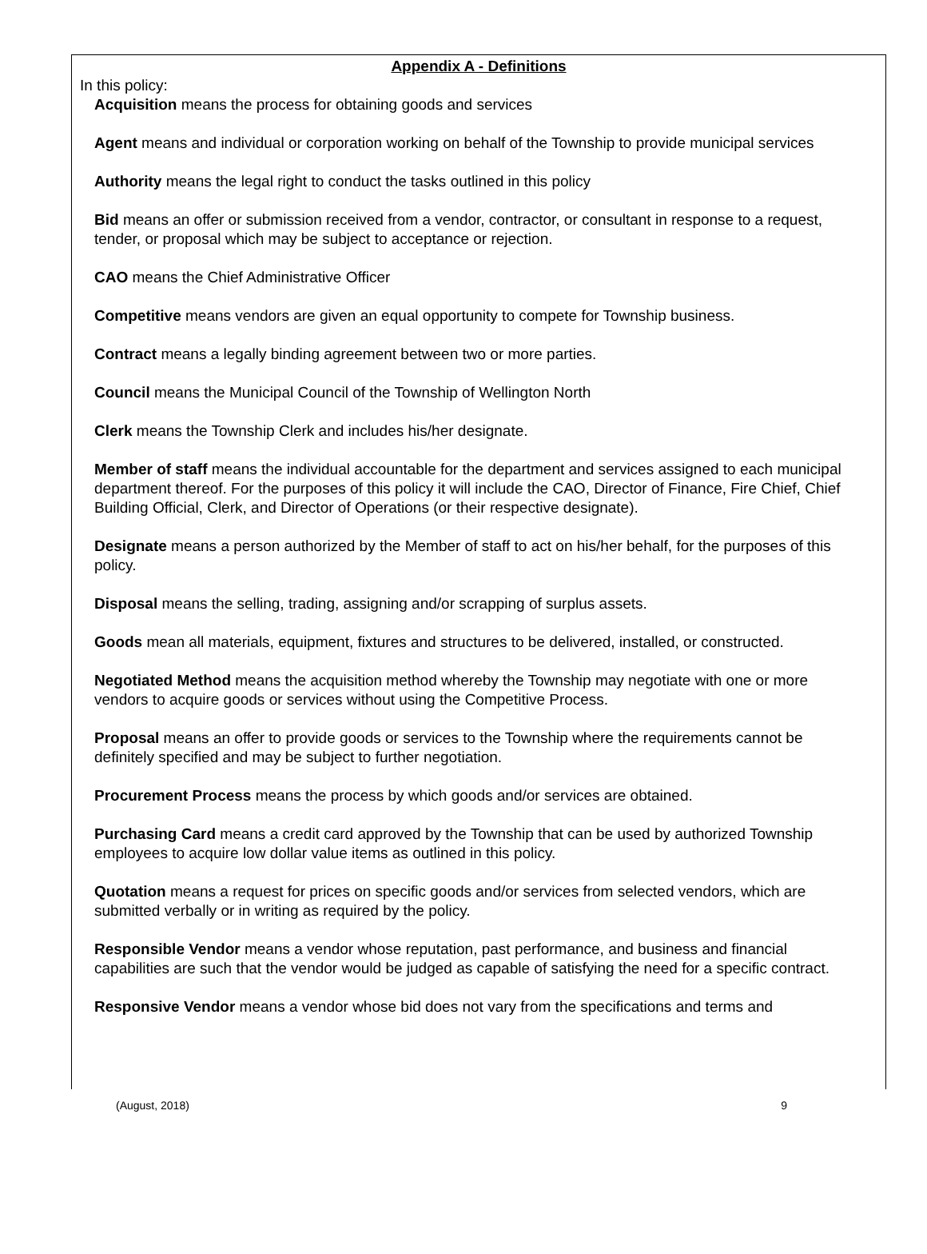Appendix A - Definitions
In this policy:
Acquisition means the process for obtaining goods and services
Agent means and individual or corporation working on behalf of the Township to provide municipal services
Authority means the legal right to conduct the tasks outlined in this policy
Bid means an offer or submission received from a vendor, contractor, or consultant in response to a request, tender, or proposal which may be subject to acceptance or rejection.
CAO means the Chief Administrative Officer
Competitive means vendors are given an equal opportunity to compete for Township business.
Contract means a legally binding agreement between two or more parties.
Council means the Municipal Council of the Township of Wellington North
Clerk means the Township Clerk and includes his/her designate.
Member of staff means the individual accountable for the department and services assigned to each municipal department thereof. For the purposes of this policy it will include the CAO, Director of Finance, Fire Chief, Chief Building Official, Clerk, and Director of Operations (or their respective designate).
Designate means a person authorized by the Member of staff to act on his/her behalf, for the purposes of this policy.
Disposal means the selling, trading, assigning and/or scrapping of surplus assets.
Goods mean all materials, equipment, fixtures and structures to be delivered, installed, or constructed.
Negotiated Method means the acquisition method whereby the Township may negotiate with one or more vendors to acquire goods or services without using the Competitive Process.
Proposal means an offer to provide goods or services to the Township where the requirements cannot be definitely specified and may be subject to further negotiation.
Procurement Process means the process by which goods and/or services are obtained.
Purchasing Card means a credit card approved by the Township that can be used by authorized Township employees to acquire low dollar value items as outlined in this policy.
Quotation means a request for prices on specific goods and/or services from selected vendors, which are submitted verbally or in writing as required by the policy.
Responsible Vendor means a vendor whose reputation, past performance, and business and financial capabilities are such that the vendor would be judged as capable of satisfying the need for a specific contract.
Responsive Vendor means a vendor whose bid does not vary from the specifications and terms and
(August, 2018) 9